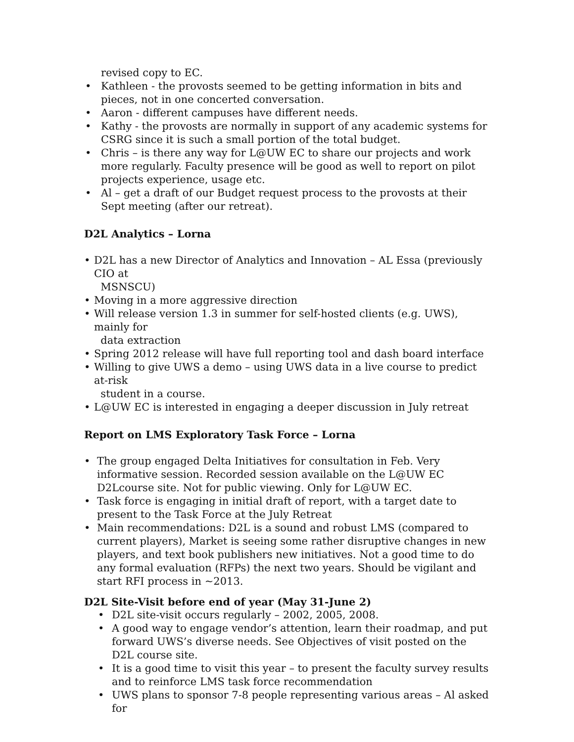revised copy to EC.
• Kathleen - the provosts seemed to be getting information in bits and pieces, not in one concerted conversation.
• Aaron - different campuses have different needs.
• Kathy - the provosts are normally in support of any academic systems for CSRG since it is such a small portion of the total budget.
• Chris – is there any way for L@UW EC to share our projects and work more regularly. Faculty presence will be good as well to report on pilot projects experience, usage etc.
• Al – get a draft of our Budget request process to the provosts at their Sept meeting (after our retreat).
D2L Analytics – Lorna
• D2L has a new Director of Analytics and Innovation – AL Essa (previously CIO at
MSNSCU)
• Moving in a more aggressive direction
• Will release version 1.3 in summer for self-hosted clients (e.g. UWS), mainly for
data extraction
• Spring 2012 release will have full reporting tool and dash board interface
• Willing to give UWS a demo – using UWS data in a live course to predict at-risk
student in a course.
• L@UW EC is interested in engaging a deeper discussion in July retreat
Report on LMS Exploratory Task Force – Lorna
• The group engaged Delta Initiatives for consultation in Feb. Very informative session. Recorded session available on the L@UW EC D2Lcourse site. Not for public viewing. Only for L@UW EC.
• Task force is engaging in initial draft of report, with a target date to present to the Task Force at the July Retreat
• Main recommendations: D2L is a sound and robust LMS (compared to current players), Market is seeing some rather disruptive changes in new players, and text book publishers new initiatives. Not a good time to do any formal evaluation (RFPs) the next two years. Should be vigilant and start RFI process in ~2013.
D2L Site-Visit before end of year (May 31-June 2)
• D2L site-visit occurs regularly – 2002, 2005, 2008.
• A good way to engage vendor’s attention, learn their roadmap, and put forward UWS’s diverse needs. See Objectives of visit posted on the D2L course site.
• It is a good time to visit this year – to present the faculty survey results and to reinforce LMS task force recommendation
• UWS plans to sponsor 7-8 people representing various areas – Al asked for